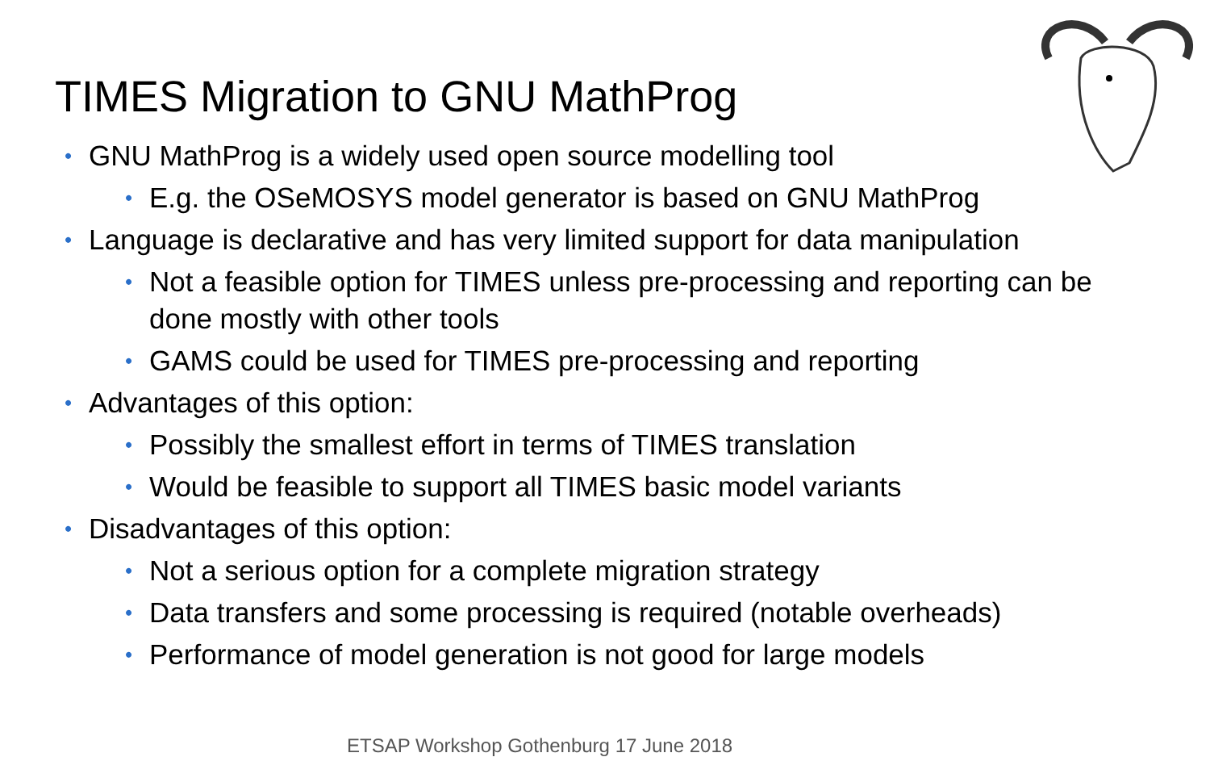TIMES Migration to GNU MathProg
• GNU MathProg is a widely used open source modelling tool
• E.g. the OSeMOSYS model generator is based on GNU MathProg
• Language is declarative and has very limited support for data manipulation
• Not a feasible option for TIMES unless pre-processing and reporting can be done mostly with other tools
• GAMS could be used for TIMES pre-processing and reporting
• Advantages of this option:
• Possibly the smallest effort in terms of TIMES translation
• Would be feasible to support all TIMES basic model variants
• Disadvantages of this option:
• Not a serious option for a complete migration strategy
• Data transfers and some processing is required (notable overheads)
• Performance of model generation is not good for large models
ETSAP Workshop Gothenburg 17 June 2018